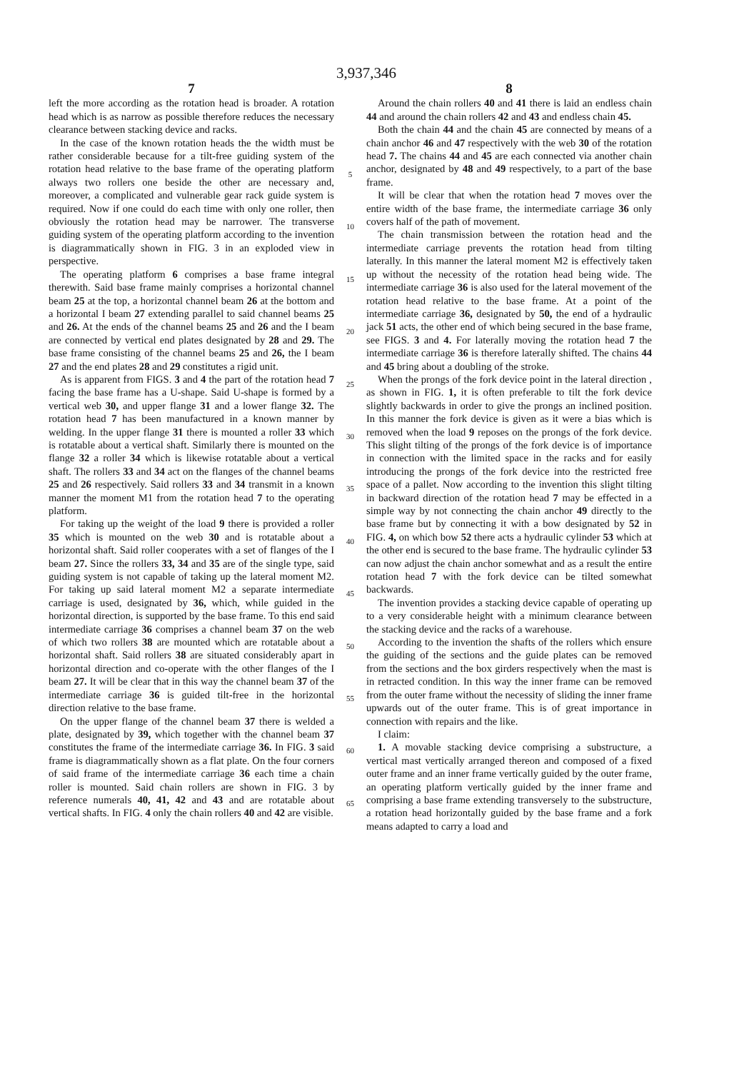3,937,346
7
left the more according as the rotation head is broader. A rotation head which is as narrow as possible therefore reduces the necessary clearance between stacking device and racks.
In the case of the known rotation heads the the width must be rather considerable because for a tilt-free guiding system of the rotation head relative to the base frame of the operating platform always two rollers one beside the other are necessary and, moreover, a complicated and vulnerable gear rack guide system is required. Now if one could do each time with only one roller, then obviously the rotation head may be narrower. The transverse guiding system of the operating platform according to the invention is diagrammatically shown in FIG. 3 in an exploded view in perspective.
The operating platform 6 comprises a base frame integral therewith. Said base frame mainly comprises a horizontal channel beam 25 at the top, a horizontal channel beam 26 at the bottom and a horizontal I beam 27 extending parallel to said channel beams 25 and 26. At the ends of the channel beams 25 and 26 and the I beam are connected by vertical end plates designated by 28 and 29. The base frame consisting of the channel beams 25 and 26, the I beam 27 and the end plates 28 and 29 constitutes a rigid unit.
As is apparent from FIGS. 3 and 4 the part of the rotation head 7 facing the base frame has a U-shape. Said U-shape is formed by a vertical web 30, and upper flange 31 and a lower flange 32. The rotation head 7 has been manufactured in a known manner by welding. In the upper flange 31 there is mounted a roller 33 which is rotatable about a vertical shaft. Similarly there is mounted on the flange 32 a roller 34 which is likewise rotatable about a vertical shaft. The rollers 33 and 34 act on the flanges of the channel beams 25 and 26 respectively. Said rollers 33 and 34 transmit in a known manner the moment M1 from the rotation head 7 to the operating platform.
For taking up the weight of the load 9 there is provided a roller 35 which is mounted on the web 30 and is rotatable about a horizontal shaft. Said roller cooperates with a set of flanges of the I beam 27. Since the rollers 33, 34 and 35 are of the single type, said guiding system is not capable of taking up the lateral moment M2. For taking up said lateral moment M2 a separate intermediate carriage is used, designated by 36, which, while guided in the horizontal direction, is supported by the base frame. To this end said intermediate carriage 36 comprises a channel beam 37 on the web of which two rollers 38 are mounted which are rotatable about a horizontal shaft. Said rollers 38 are situated considerably apart in horizontal direction and co-operate with the other flanges of the I beam 27. It will be clear that in this way the channel beam 37 of the intermediate carriage 36 is guided tilt-free in the horizontal direction relative to the base frame.
On the upper flange of the channel beam 37 there is welded a plate, designated by 39, which together with the channel beam 37 constitutes the frame of the intermediate carriage 36. In FIG. 3 said frame is diagrammatically shown as a flat plate. On the four corners of said frame of the intermediate carriage 36 each time a chain roller is mounted. Said chain rollers are shown in FIG. 3 by reference numerals 40, 41, 42 and 43 and are rotatable about vertical shafts. In FIG. 4 only the chain rollers 40 and 42 are visible.
5
10
15
20
25
30
35
40
45
50
55
60
65
8
Around the chain rollers 40 and 41 there is laid an endless chain 44 and around the chain rollers 42 and 43 and endless chain 45.
Both the chain 44 and the chain 45 are connected by means of a chain anchor 46 and 47 respectively with the web 30 of the rotation head 7. The chains 44 and 45 are each connected via another chain anchor, designated by 48 and 49 respectively, to a part of the base frame.
It will be clear that when the rotation head 7 moves over the entire width of the base frame, the intermediate carriage 36 only covers half of the path of movement.
The chain transmission between the rotation head and the intermediate carriage prevents the rotation head from tilting laterally. In this manner the lateral moment M2 is effectively taken up without the necessity of the rotation head being wide. The intermediate carriage 36 is also used for the lateral movement of the rotation head relative to the base frame. At a point of the intermediate carriage 36, designated by 50, the end of a hydraulic jack 51 acts, the other end of which being secured in the base frame, see FIGS. 3 and 4. For laterally moving the rotation head 7 the intermediate carriage 36 is therefore laterally shifted. The chains 44 and 45 bring about a doubling of the stroke.
When the prongs of the fork device point in the lateral direction , as shown in FIG. 1, it is often preferable to tilt the fork device slightly backwards in order to give the prongs an inclined position. In this manner the fork device is given as it were a bias which is removed when the load 9 reposes on the prongs of the fork device. This slight tilting of the prongs of the fork device is of importance in connection with the limited space in the racks and for easily introducing the prongs of the fork device into the restricted free space of a pallet. Now according to the invention this slight tilting in backward direction of the rotation head 7 may be effected in a simple way by not connecting the chain anchor 49 directly to the base frame but by connecting it with a bow designated by 52 in FIG. 4, on which bow 52 there acts a hydraulic cylinder 53 which at the other end is secured to the base frame. The hydraulic cylinder 53 can now adjust the chain anchor somewhat and as a result the entire rotation head 7 with the fork device can be tilted somewhat backwards.
The invention provides a stacking device capable of operating up to a very considerable height with a minimum clearance between the stacking device and the racks of a warehouse.
According to the invention the shafts of the rollers which ensure the guiding of the sections and the guide plates can be removed from the sections and the box girders respectively when the mast is in retracted condition. In this way the inner frame can be removed from the outer frame without the necessity of sliding the inner frame upwards out of the outer frame. This is of great importance in connection with repairs and the like.
I claim:
1. A movable stacking device comprising a substructure, a vertical mast vertically arranged thereon and composed of a fixed outer frame and an inner frame vertically guided by the outer frame, an operating platform vertically guided by the inner frame and comprising a base frame extending transversely to the substructure, a rotation head horizontally guided by the base frame and a fork means adapted to carry a load and